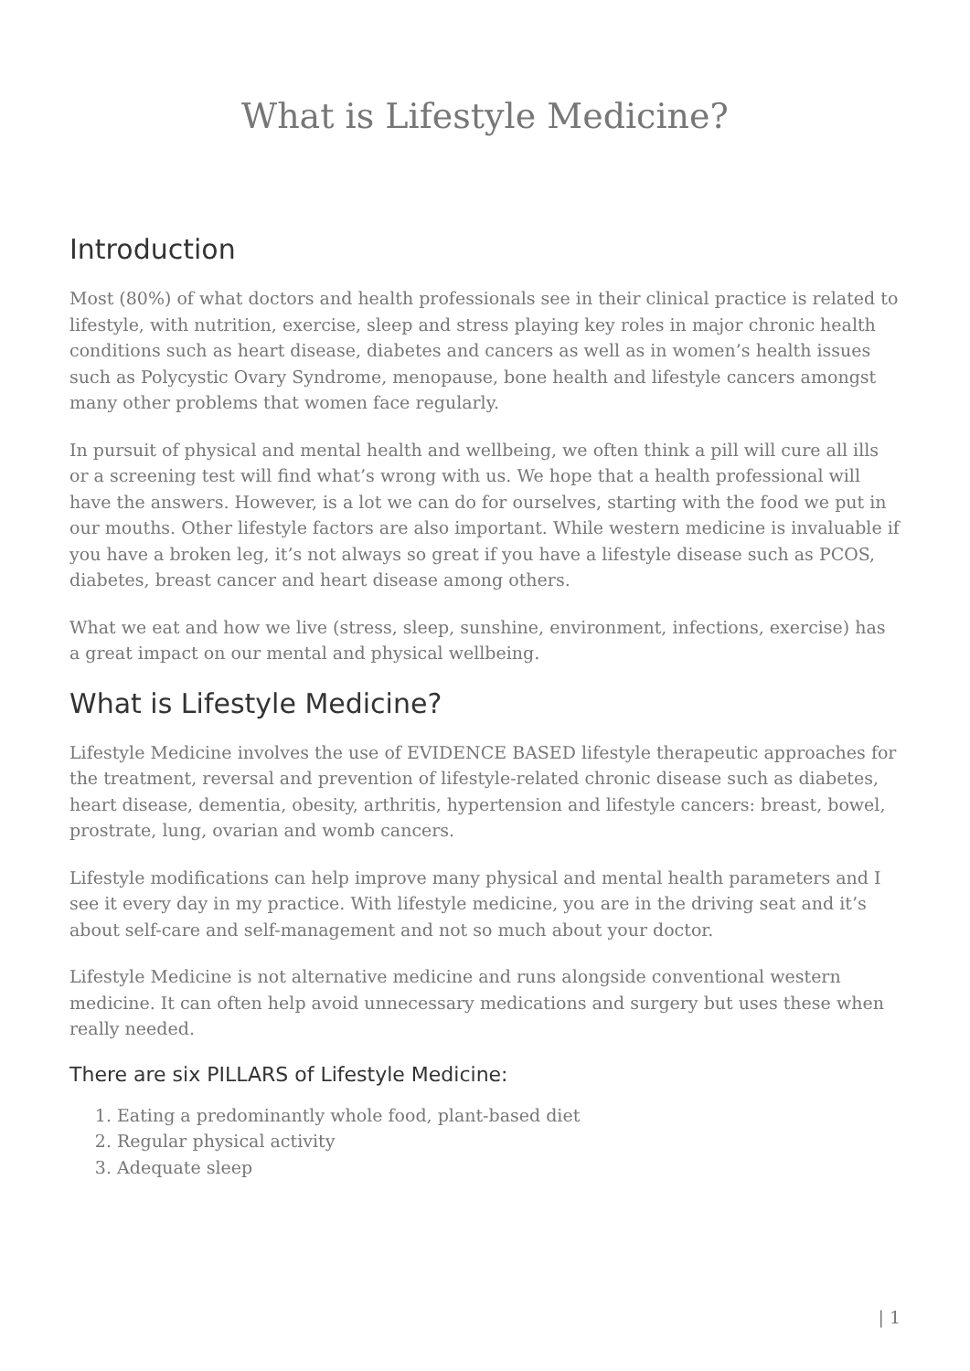What is Lifestyle Medicine?
Introduction
Most (80%) of what doctors and health professionals see in their clinical practice is related to lifestyle, with nutrition, exercise, sleep and stress playing key roles in major chronic health conditions such as heart disease, diabetes and cancers as well as in women’s health issues such as Polycystic Ovary Syndrome, menopause, bone health and lifestyle cancers amongst many other problems that women face regularly.
In pursuit of physical and mental health and wellbeing, we often think a pill will cure all ills or a screening test will find what’s wrong with us. We hope that a health professional will have the answers. However, is a lot we can do for ourselves, starting with the food we put in our mouths. Other lifestyle factors are also important. While western medicine is invaluable if you have a broken leg, it’s not always so great if you have a lifestyle disease such as PCOS, diabetes, breast cancer and heart disease among others.
What we eat and how we live (stress, sleep, sunshine, environment, infections, exercise) has a great impact on our mental and physical wellbeing.
What is Lifestyle Medicine?
Lifestyle Medicine involves the use of EVIDENCE BASED lifestyle therapeutic approaches for the treatment, reversal and prevention of lifestyle-related chronic disease such as diabetes, heart disease, dementia, obesity, arthritis, hypertension and lifestyle cancers: breast, bowel, prostrate, lung, ovarian and womb cancers.
Lifestyle modifications can help improve many physical and mental health parameters and I see it every day in my practice. With lifestyle medicine, you are in the driving seat and it’s about self-care and self-management and not so much about your doctor.
Lifestyle Medicine is not alternative medicine and runs alongside conventional western medicine. It can often help avoid unnecessary medications and surgery but uses these when really needed.
There are six PILLARS of Lifestyle Medicine:
1. Eating a predominantly whole food, plant-based diet
2. Regular physical activity
3. Adequate sleep
| 1